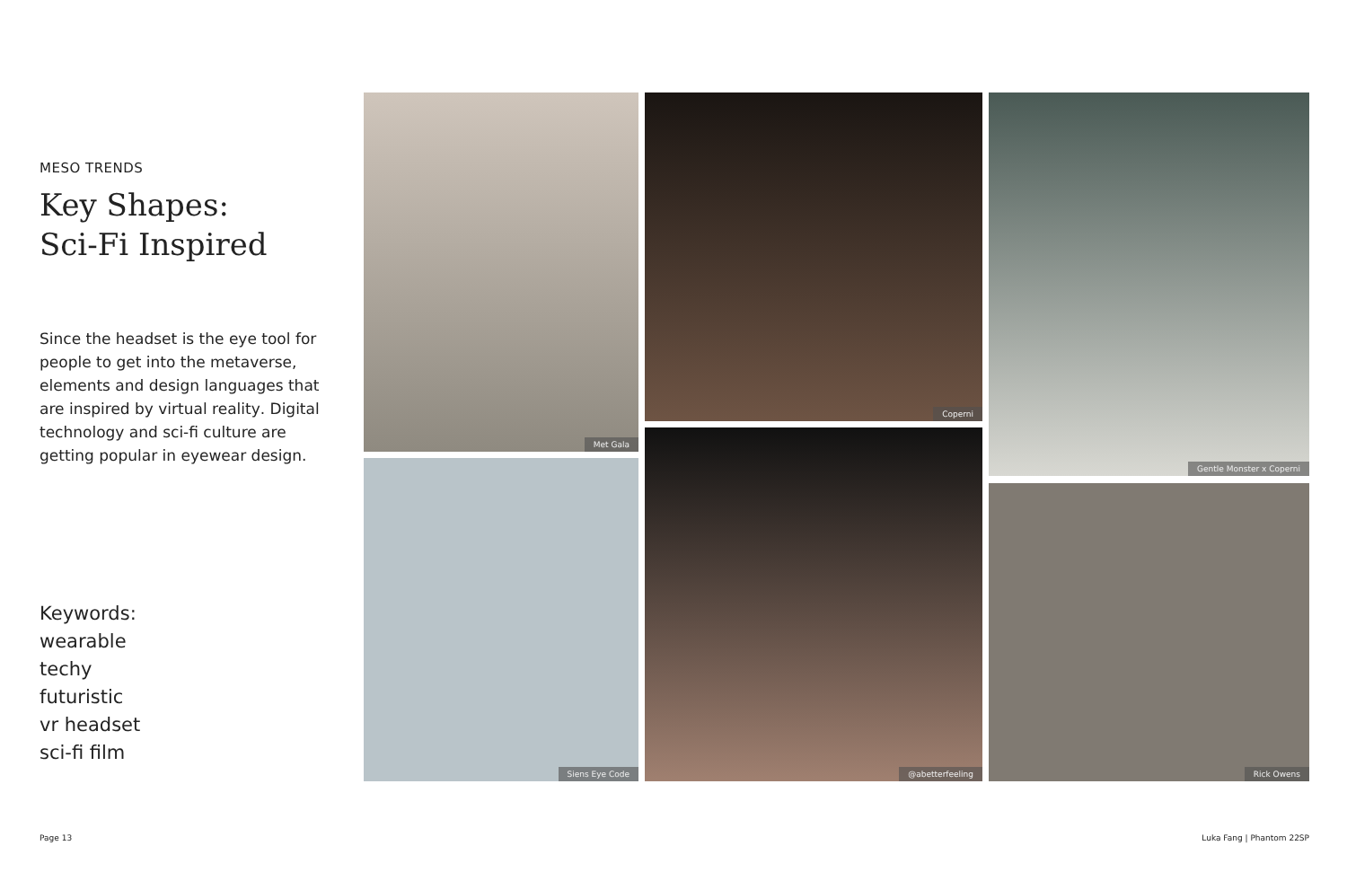MESO TRENDS
Key Shapes:
Sci-Fi Inspired
Since the headset is the eye tool for people to get into the metaverse, elements and design languages that are inspired by virtual reality. Digital technology and sci-fi culture are getting popular in eyewear design.
Keywords:
wearable
techy
futuristic
vr headset
sci-fi film
Met Gala
Siens Eye Code
Coperni
@abetterfeeling
Gentle Monster x Coperni
Rick Owens
Page 13 Luka Fang | Phantom 22SP